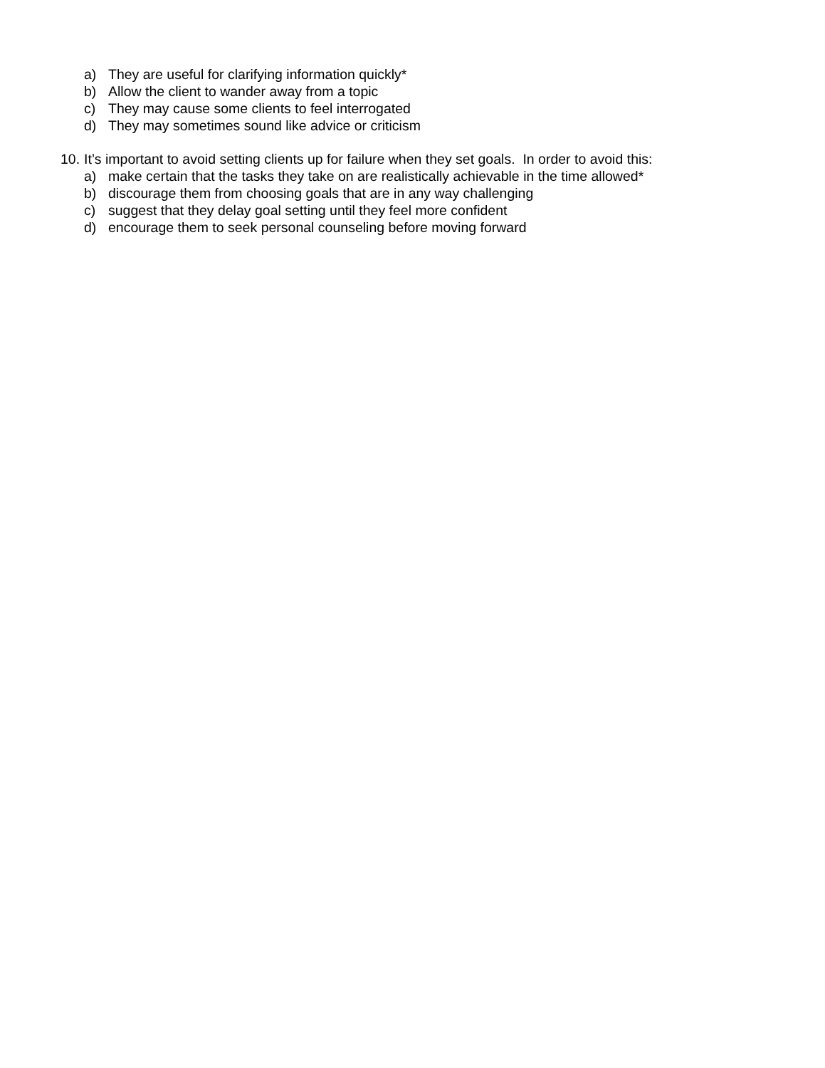a) They are useful for clarifying information quickly*
b) Allow the client to wander away from a topic
c) They may cause some clients to feel interrogated
d) They may sometimes sound like advice or criticism
10. It’s important to avoid setting clients up for failure when they set goals. In order to avoid this:
a) make certain that the tasks they take on are realistically achievable in the time allowed*
b) discourage them from choosing goals that are in any way challenging
c) suggest that they delay goal setting until they feel more confident
d) encourage them to seek personal counseling before moving forward